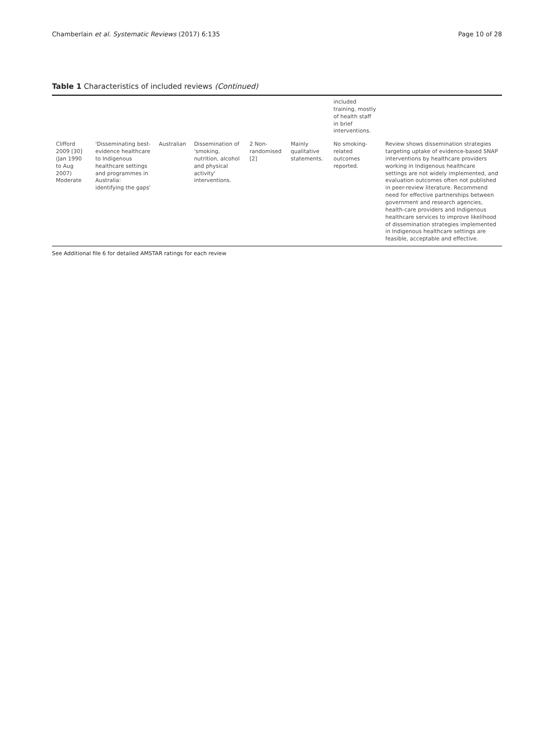Chamberlain et al. Systematic Reviews (2017) 6:135 Page 10 of 28
Table 1 Characteristics of included reviews (Continued)
| | | | | | | included training, mostly of health staff in brief interventions. | |
| Clifford 2009 [30] (Jan 1990 to Aug 2007) Moderate | 'Disseminating best-evidence healthcare to Indigenous healthcare settings and programmes in Australia: identifying the gaps' | Australian | Dissemination of 'smoking, nutrition, alcohol and physical activity' interventions. | 2 Non-randomised [2] | Mainly qualitative statements. | No smoking-related outcomes reported. | Review shows dissemination strategies targeting uptake of evidence-based SNAP interventions by healthcare providers working in Indigenous healthcare settings are not widely implemented, and evaluation outcomes often not published in peer-review literature. Recommend need for effective partnerships between government and research agencies, health-care providers and Indigenous healthcare services to improve likelihood of dissemination strategies implemented in Indigenous healthcare settings are feasible, acceptable and effective. |
See Additional file 6 for detailed AMSTAR ratings for each review